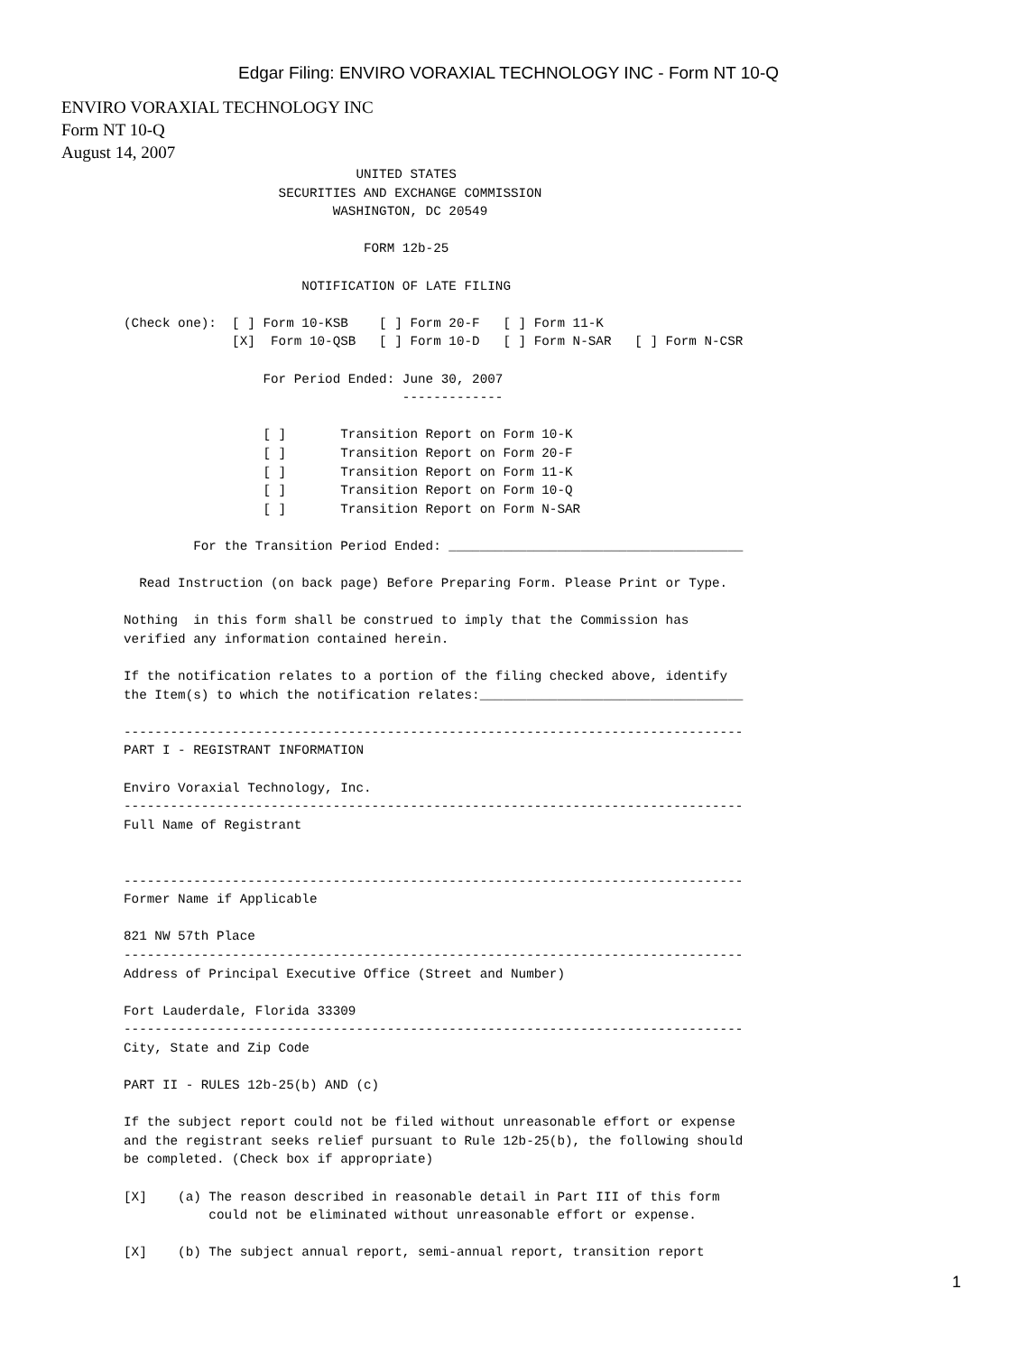Edgar Filing: ENVIRO VORAXIAL TECHNOLOGY INC - Form NT 10-Q
ENVIRO VORAXIAL TECHNOLOGY INC
Form NT 10-Q
August 14, 2007
                              UNITED STATES
                    SECURITIES AND EXCHANGE COMMISSION
                           WASHINGTON, DC 20549

                               FORM 12b-25

                       NOTIFICATION OF LATE FILING

(Check one):  [ ] Form 10-KSB    [ ] Form 20-F   [ ] Form 11-K
              [X]  Form 10-QSB   [ ] Form 10-D   [ ] Form N-SAR   [ ] Form N-CSR

                  For Period Ended: June 30, 2007
                                    -------------

                  [ ]       Transition Report on Form 10-K
                  [ ]       Transition Report on Form 20-F
                  [ ]       Transition Report on Form 11-K
                  [ ]       Transition Report on Form 10-Q
                  [ ]       Transition Report on Form N-SAR

         For the Transition Period Ended: ______________________________________

  Read Instruction (on back page) Before Preparing Form. Please Print or Type.

Nothing  in this form shall be construed to imply that the Commission has
verified any information contained herein.

If the notification relates to a portion of the filing checked above, identify
the Item(s) to which the notification relates:__________________________________

--------------------------------------------------------------------------------
PART I - REGISTRANT INFORMATION

Enviro Voraxial Technology, Inc.
--------------------------------------------------------------------------------
Full Name of Registrant


--------------------------------------------------------------------------------
Former Name if Applicable

821 NW 57th Place
--------------------------------------------------------------------------------
Address of Principal Executive Office (Street and Number)

Fort Lauderdale, Florida 33309
--------------------------------------------------------------------------------
City, State and Zip Code

PART II - RULES 12b-25(b) AND (c)

If the subject report could not be filed without unreasonable effort or expense
and the registrant seeks relief pursuant to Rule 12b-25(b), the following should
be completed. (Check box if appropriate)

[X]    (a) The reason described in reasonable detail in Part III of this form
           could not be eliminated without unreasonable effort or expense.

[X]    (b) The subject annual report, semi-annual report, transition report
1